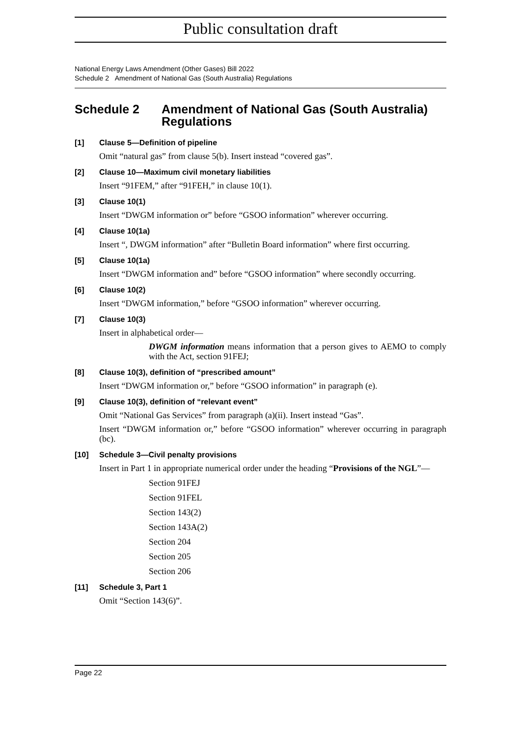Public consultation draft
National Energy Laws Amendment (Other Gases) Bill 2022
Schedule 2 Amendment of National Gas (South Australia) Regulations
Schedule 2 Amendment of National Gas (South Australia) Regulations
[1] Clause 5—Definition of pipeline
Omit “natural gas” from clause 5(b). Insert instead “covered gas”.
[2] Clause 10—Maximum civil monetary liabilities
Insert “91FEM,” after “91FEH,” in clause 10(1).
[3] Clause 10(1)
Insert “DWGM information or” before “GSOO information” wherever occurring.
[4] Clause 10(1a)
Insert “, DWGM information” after “Bulletin Board information” where first occurring.
[5] Clause 10(1a)
Insert “DWGM information and” before “GSOO information” where secondly occurring.
[6] Clause 10(2)
Insert “DWGM information,” before “GSOO information” wherever occurring.
[7] Clause 10(3)
Insert in alphabetical order—
DWGM information means information that a person gives to AEMO to comply with the Act, section 91FEJ;
[8] Clause 10(3), definition of “prescribed amount”
Insert “DWGM information or,” before “GSOO information” in paragraph (e).
[9] Clause 10(3), definition of “relevant event”
Omit “National Gas Services” from paragraph (a)(ii). Insert instead “Gas”.
Insert “DWGM information or,” before “GSOO information” wherever occurring in paragraph (bc).
[10] Schedule 3—Civil penalty provisions
Insert in Part 1 in appropriate numerical order under the heading “Provisions of the NGL”—
Section 91FEJ
Section 91FEL
Section 143(2)
Section 143A(2)
Section 204
Section 205
Section 206
[11] Schedule 3, Part 1
Omit “Section 143(6)”.
Page 22